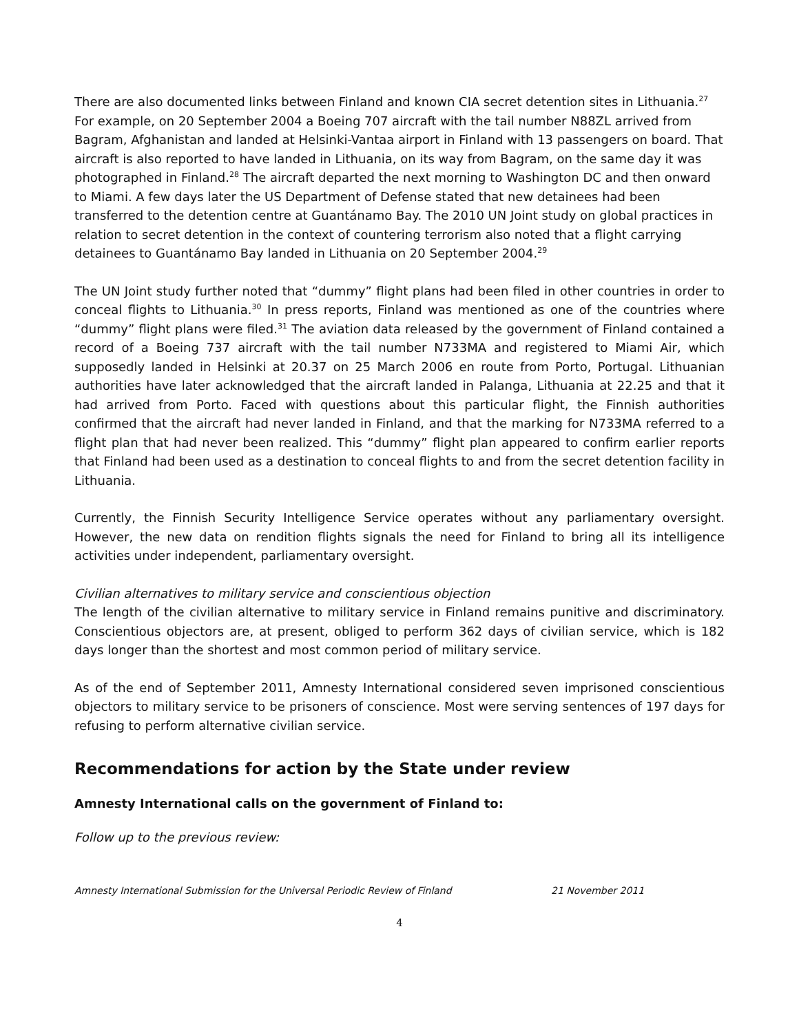There are also documented links between Finland and known CIA secret detention sites in Lithuania.<sup>27</sup> For example, on 20 September 2004 a Boeing 707 aircraft with the tail number N88ZL arrived from Bagram, Afghanistan and landed at Helsinki-Vantaa airport in Finland with 13 passengers on board. That aircraft is also reported to have landed in Lithuania, on its way from Bagram, on the same day it was photographed in Finland.<sup>28</sup> The aircraft departed the next morning to Washington DC and then onward to Miami. A few days later the US Department of Defense stated that new detainees had been transferred to the detention centre at Guantánamo Bay. The 2010 UN Joint study on global practices in relation to secret detention in the context of countering terrorism also noted that a flight carrying detainees to Guantánamo Bay landed in Lithuania on 20 September 2004.<sup>29</sup>
The UN Joint study further noted that “dummy” flight plans had been filed in other countries in order to conceal flights to Lithuania.<sup>30</sup> In press reports, Finland was mentioned as one of the countries where “dummy” flight plans were filed.<sup>31</sup> The aviation data released by the government of Finland contained a record of a Boeing 737 aircraft with the tail number N733MA and registered to Miami Air, which supposedly landed in Helsinki at 20.37 on 25 March 2006 en route from Porto, Portugal. Lithuanian authorities have later acknowledged that the aircraft landed in Palanga, Lithuania at 22.25 and that it had arrived from Porto. Faced with questions about this particular flight, the Finnish authorities confirmed that the aircraft had never landed in Finland, and that the marking for N733MA referred to a flight plan that had never been realized. This “dummy” flight plan appeared to confirm earlier reports that Finland had been used as a destination to conceal flights to and from the secret detention facility in Lithuania.
Currently, the Finnish Security Intelligence Service operates without any parliamentary oversight. However, the new data on rendition flights signals the need for Finland to bring all its intelligence activities under independent, parliamentary oversight.
Civilian alternatives to military service and conscientious objection
The length of the civilian alternative to military service in Finland remains punitive and discriminatory. Conscientious objectors are, at present, obliged to perform 362 days of civilian service, which is 182 days longer than the shortest and most common period of military service.
As of the end of September 2011, Amnesty International considered seven imprisoned conscientious objectors to military service to be prisoners of conscience. Most were serving sentences of 197 days for refusing to perform alternative civilian service.
Recommendations for action by the State under review
Amnesty International calls on the government of Finland to:
Follow up to the previous review:
Amnesty International Submission for the Universal Periodic Review of Finland 21 November 2011
4